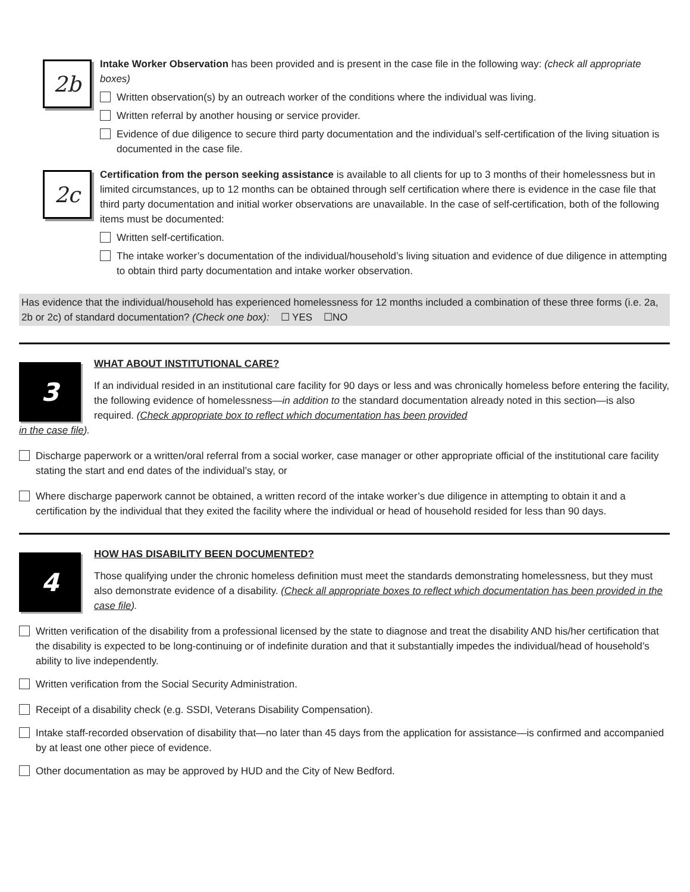2b
Intake Worker Observation has been provided and is present in the case file in the following way: (check all appropriate boxes)
Written observation(s) by an outreach worker of the conditions where the individual was living.
Written referral by another housing or service provider.
Evidence of due diligence to secure third party documentation and the individual’s self-certification of the living situation is documented in the case file.
2c
Certification from the person seeking assistance is available to all clients for up to 3 months of their homelessness but in limited circumstances, up to 12 months can be obtained through self certification where there is evidence in the case file that third party documentation and initial worker observations are unavailable. In the case of self-certification, both of the following items must be documented:
Written self-certification.
The intake worker’s documentation of the individual/household’s living situation and evidence of due diligence in attempting to obtain third party documentation and intake worker observation.
Has evidence that the individual/household has experienced homelessness for 12 months included a combination of these three forms (i.e. 2a, 2b or 2c) of standard documentation? (Check one box): ☐ YES ☐NO
3
WHAT ABOUT INSTITUTIONAL CARE?
If an individual resided in an institutional care facility for 90 days or less and was chronically homeless before entering the facility, the following evidence of homelessness—in addition to the standard documentation already noted in this section—is also required. (Check appropriate box to reflect which documentation has been provided
in the case file).
Discharge paperwork or a written/oral referral from a social worker, case manager or other appropriate official of the institutional care facility stating the start and end dates of the individual’s stay, or
Where discharge paperwork cannot be obtained, a written record of the intake worker’s due diligence in attempting to obtain it and a certification by the individual that they exited the facility where the individual or head of household resided for less than 90 days.
4
HOW HAS DISABILITY BEEN DOCUMENTED?
Those qualifying under the chronic homeless definition must meet the standards demonstrating homelessness, but they must also demonstrate evidence of a disability. (Check all appropriate boxes to reflect which documentation has been provided in the case file).
Written verification of the disability from a professional licensed by the state to diagnose and treat the disability AND his/her certification that the disability is expected to be long-continuing or of indefinite duration and that it substantially impedes the individual/head of household’s ability to live independently.
Written verification from the Social Security Administration.
Receipt of a disability check (e.g. SSDI, Veterans Disability Compensation).
Intake staff-recorded observation of disability that—no later than 45 days from the application for assistance—is confirmed and accompanied by at least one other piece of evidence.
Other documentation as may be approved by HUD and the City of New Bedford.